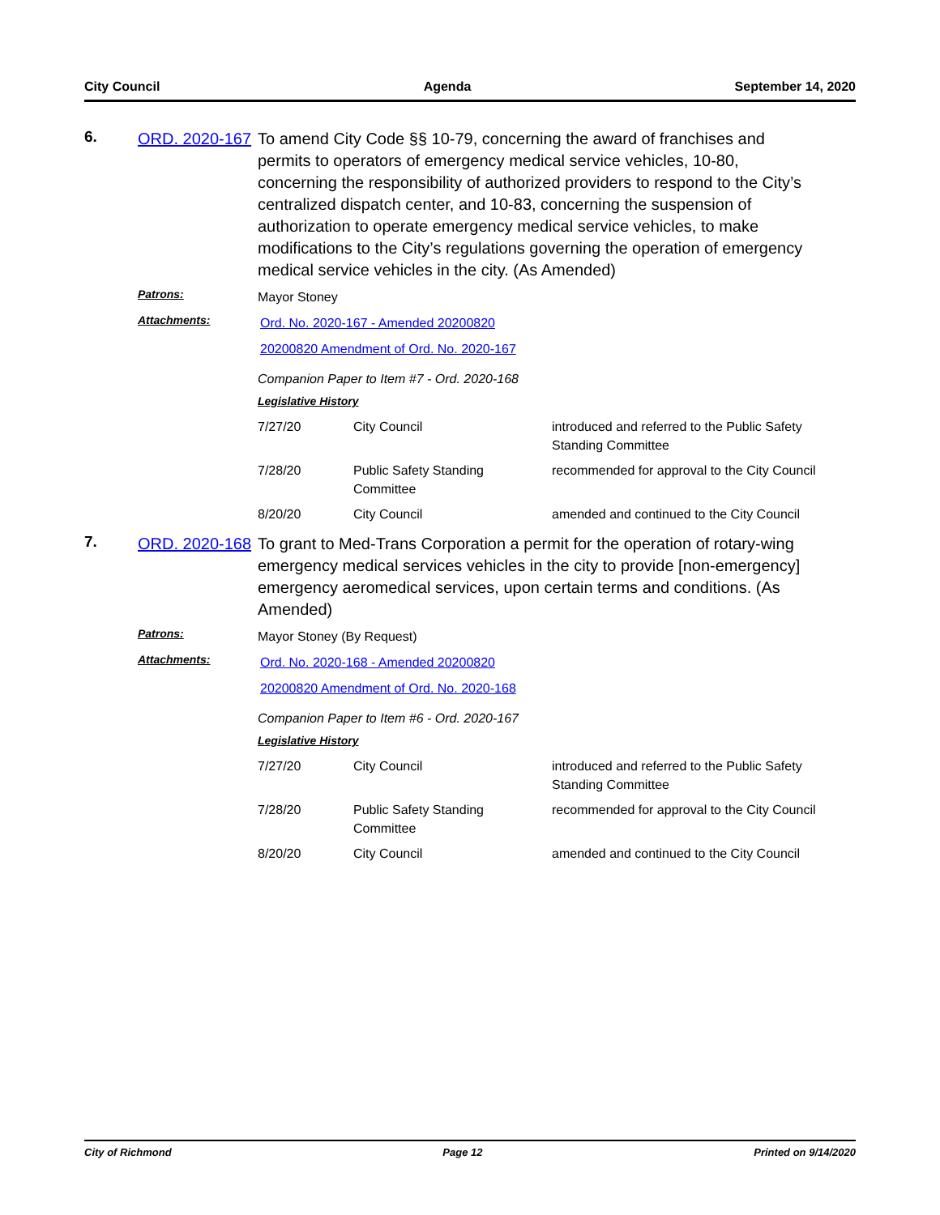City Council Agenda September 14, 2020
6.
ORD. 2020-167
To amend City Code §§ 10-79, concerning the award of franchises and permits to operators of emergency medical service vehicles, 10-80, concerning the responsibility of authorized providers to respond to the City’s centralized dispatch center, and 10-83, concerning the suspension of authorization to operate emergency medical service vehicles, to make modifications to the City’s regulations governing the operation of emergency medical service vehicles in the city. (As Amended)
Patrons:
Mayor Stoney
Attachments:
Ord. No. 2020-167 - Amended 20200820
20200820 Amendment of Ord. No. 2020-167
Companion Paper to Item #7 - Ord. 2020-168
Legislative History
| 7/27/20 | City Council | introduced and referred to the Public Safety Standing Committee |
| 7/28/20 | Public Safety Standing Committee | recommended for approval to the City Council |
| 8/20/20 | City Council | amended and continued to the City Council |
7.
ORD. 2020-168
To grant to Med-Trans Corporation a permit for the operation of rotary-wing emergency medical services vehicles in the city to provide [non-emergency] emergency aeromedical services, upon certain terms and conditions. (As Amended)
Patrons:
Mayor Stoney (By Request)
Attachments:
Ord. No. 2020-168 - Amended 20200820
20200820 Amendment of Ord. No. 2020-168
Companion Paper to Item #6 - Ord. 2020-167
Legislative History
| 7/27/20 | City Council | introduced and referred to the Public Safety Standing Committee |
| 7/28/20 | Public Safety Standing Committee | recommended for approval to the City Council |
| 8/20/20 | City Council | amended and continued to the City Council |
City of Richmond Page 12 Printed on 9/14/2020